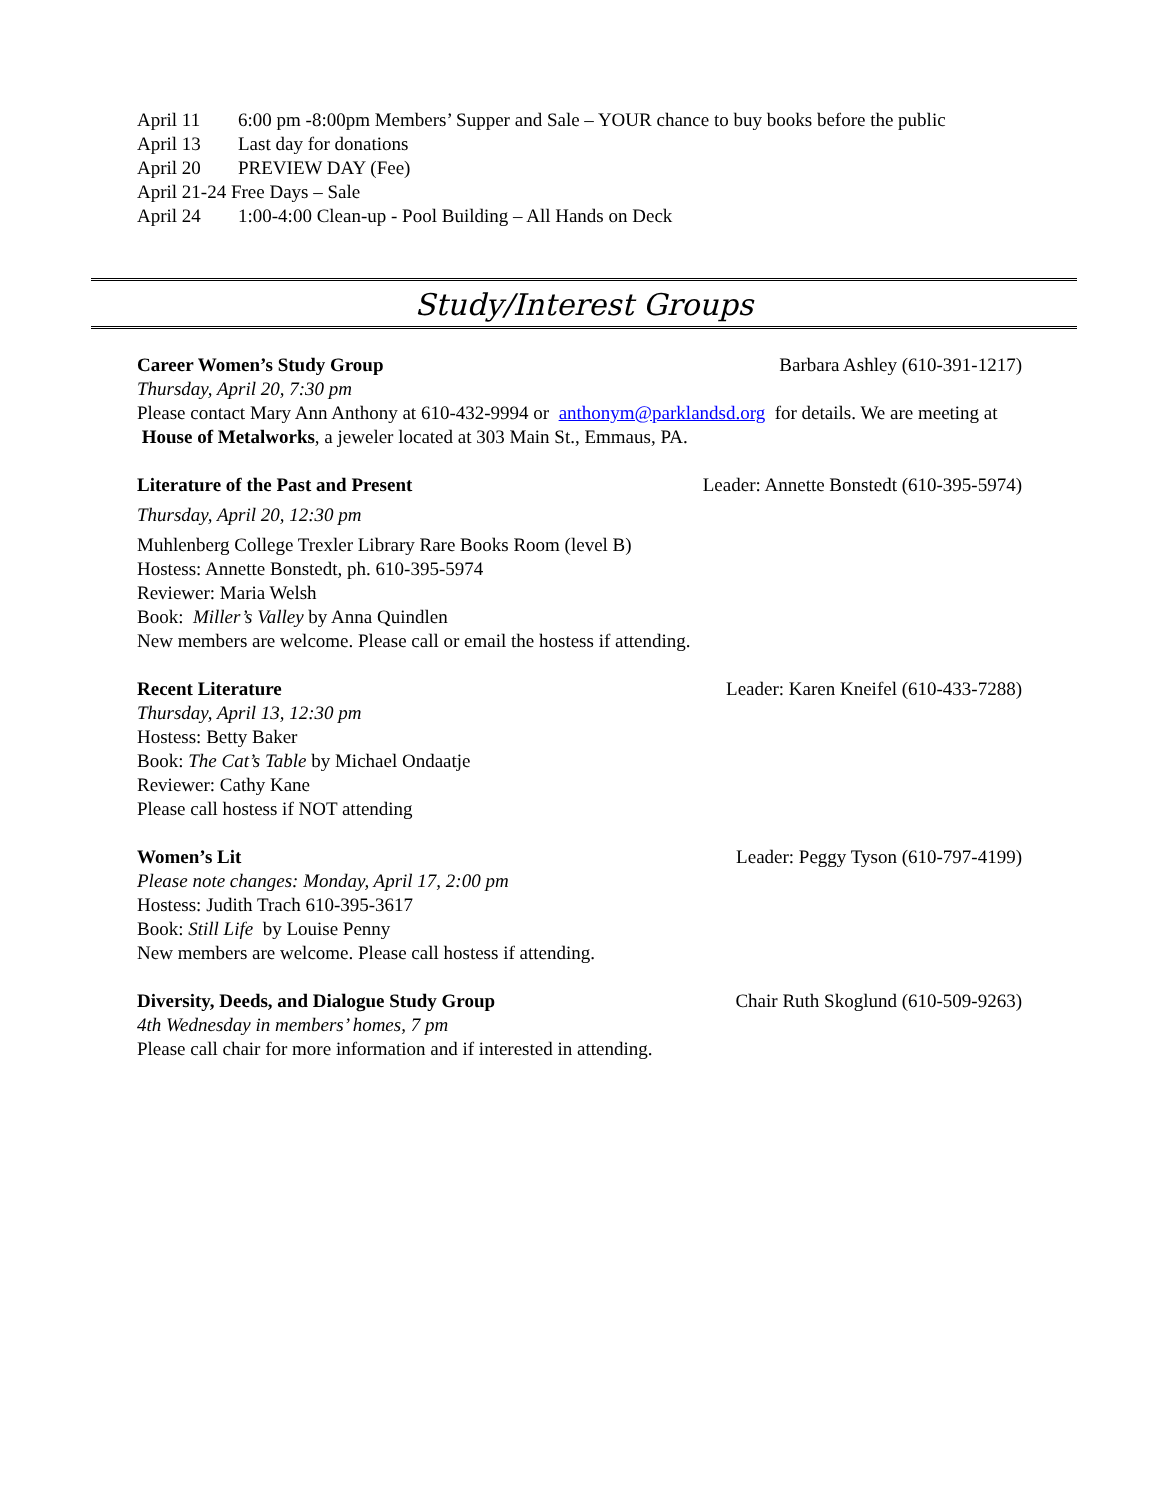April 11 6:00 pm -8:00pm Members’ Supper and Sale – YOUR chance to buy books before the public
April 13 Last day for donations
April 20 PREVIEW DAY (Fee)
April 21-24 Free Days – Sale
April 24 1:00-4:00 Clean-up - Pool Building – All Hands on Deck
Study/Interest Groups
Career Women’s Study Group Barbara Ashley (610-391-1217)
Thursday, April 20, 7:30 pm
Please contact Mary Ann Anthony at 610-432-9994 or anthonym@parklandsd.org for details. We are meeting at House of Metalworks, a jeweler located at 303 Main St., Emmaus, PA.
Literature of the Past and Present Leader: Annette Bonstedt (610-395-5974)
Thursday, April 20, 12:30 pm
Muhlenberg College Trexler Library Rare Books Room (level B)
Hostess: Annette Bonstedt, ph. 610-395-5974
Reviewer: Maria Welsh
Book: Miller’s Valley by Anna Quindlen
New members are welcome. Please call or email the hostess if attending.
Recent Literature Leader: Karen Kneifel (610-433-7288)
Thursday, April 13, 12:30 pm
Hostess: Betty Baker
Book: The Cat’s Table by Michael Ondaatje
Reviewer: Cathy Kane
Please call hostess if NOT attending
Women’s Lit Leader: Peggy Tyson (610-797-4199)
Please note changes: Monday, April 17, 2:00 pm
Hostess: Judith Trach 610-395-3617
Book: Still Life by Louise Penny
New members are welcome. Please call hostess if attending.
Diversity, Deeds, and Dialogue Study Group Chair Ruth Skoglund (610-509-9263)
4th Wednesday in members’ homes, 7 pm
Please call chair for more information and if interested in attending.